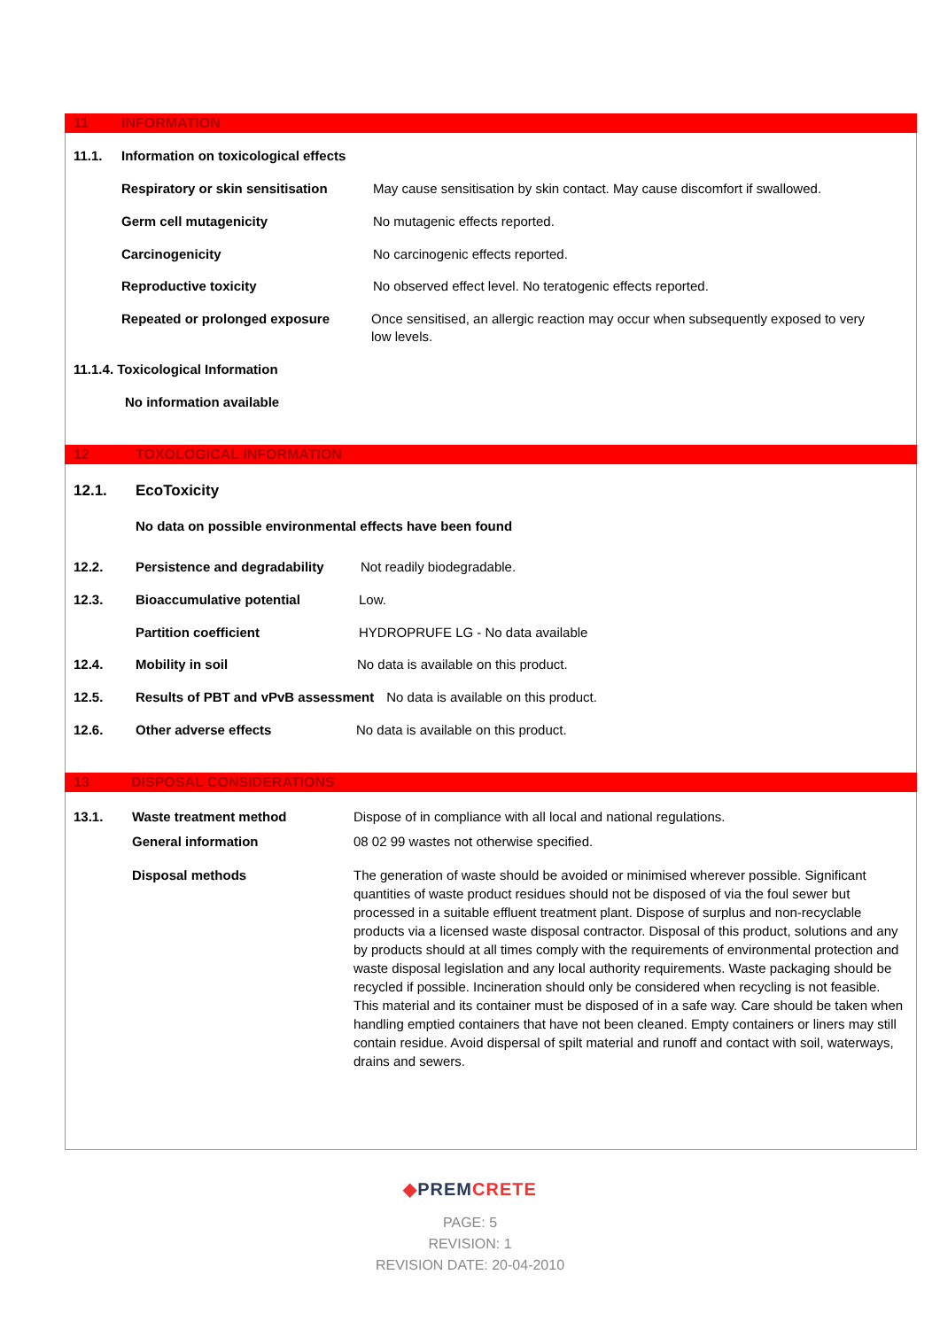11 INFORMATION
11.1. Information on toxicological effects
Respiratory or skin sensitisation
May cause sensitisation by skin contact. May cause discomfort if swallowed.
Germ cell mutagenicity No mutagenic effects reported.
Carcinogenicity No carcinogenic effects reported.
Reproductive toxicity No observed effect level. No teratogenic effects reported.
Repeated or prolonged exposure Once sensitised, an allergic reaction may occur when subsequently exposed to very low levels.
11.1.4. Toxicological Information
No information available
12 TOXOLOGICAL INFORMATION
12.1. EcoToxicity
No data on possible environmental effects have been found
12.2. Persistence and degradability
Not readily biodegradable.
12.3. Bioaccumulative potential Low.
Partition coefficient HYDROPRUFE LG - No data available
12.4. Mobility in soil No data is available on this product.
12.5. Results of PBT and vPvB assessment
No data is available on this product.
12.6. Other adverse effects No data is available on this product.
13 DISPOSAL CONSIDERATIONS
13.1. Waste treatment method Dispose of in compliance with all local and national regulations.
General information 08 02 99 wastes not otherwise specified.
Disposal methods The generation of waste should be avoided or minimised wherever possible. Significant quantities of waste product residues should not be disposed of via the foul sewer but processed in a suitable effluent treatment plant. Dispose of surplus and non-recyclable products via a licensed waste disposal contractor. Disposal of this product, solutions and any by products should at all times comply with the requirements of environmental protection and waste disposal legislation and any local authority requirements. Waste packaging should be recycled if possible. Incineration should only be considered when recycling is not feasible. This material and its container must be disposed of in a safe way. Care should be taken when handling emptied containers that have not been cleaned. Empty containers or liners may still contain residue. Avoid dispersal of spilt material and runoff and contact with soil, waterways, drains and sewers.
◆PREM CRETE
PAGE: 5
REVISION: 1
REVISION DATE: 20-04-2010